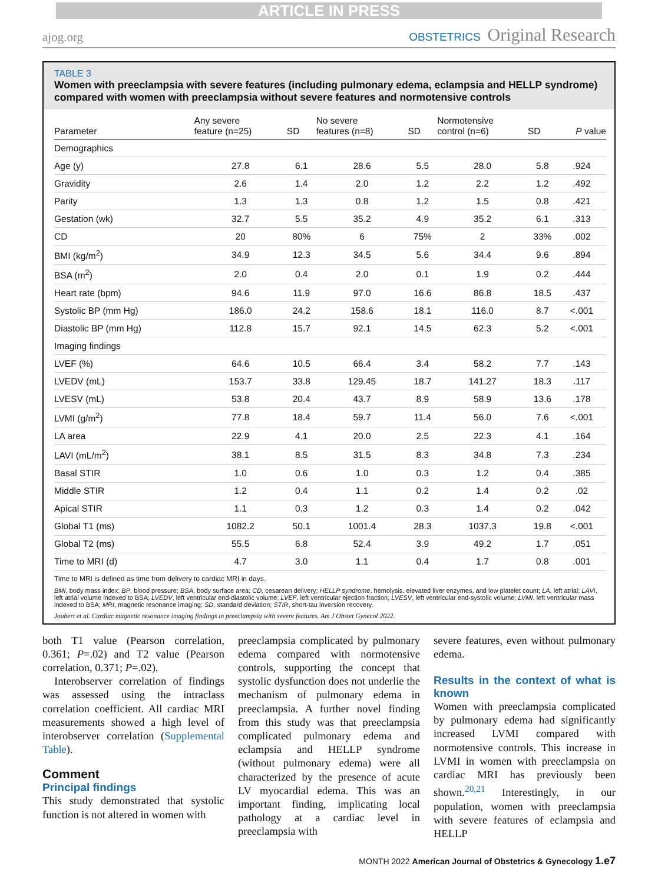ARTICLE IN PRESS
ajog.org
OBSTETRICS Original Research
TABLE 3
Women with preeclampsia with severe features (including pulmonary edema, eclampsia and HELLP syndrome) compared with women with preeclampsia without severe features and normotensive controls
| Parameter | Any severe feature (n=25) | SD | No severe features (n=8) | SD | Normotensive control (n=6) | SD | P value |
| --- | --- | --- | --- | --- | --- | --- | --- |
| Demographics | | | | | | | |
| Age (y) | 27.8 | 6.1 | 28.6 | 5.5 | 28.0 | 5.8 | .924 |
| Gravidity | 2.6 | 1.4 | 2.0 | 1.2 | 2.2 | 1.2 | .492 |
| Parity | 1.3 | 1.3 | 0.8 | 1.2 | 1.5 | 0.8 | .421 |
| Gestation (wk) | 32.7 | 5.5 | 35.2 | 4.9 | 35.2 | 6.1 | .313 |
| CD | 20 | 80% | 6 | 75% | 2 | 33% | .002 |
| BMI (kg/m<sup>2</sup>) | 34.9 | 12.3 | 34.5 | 5.6 | 34.4 | 9.6 | .894 |
| BSA (m<sup>2</sup>) | 2.0 | 0.4 | 2.0 | 0.1 | 1.9 | 0.2 | .444 |
| Heart rate (bpm) | 94.6 | 11.9 | 97.0 | 16.6 | 86.8 | 18.5 | .437 |
| Systolic BP (mm Hg) | 186.0 | 24.2 | 158.6 | 18.1 | 116.0 | 8.7 | <.001 |
| Diastolic BP (mm Hg) | 112.8 | 15.7 | 92.1 | 14.5 | 62.3 | 5.2 | <.001 |
| Imaging findings | | | | | | | |
| LVEF (%) | 64.6 | 10.5 | 66.4 | 3.4 | 58.2 | 7.7 | .143 |
| LVEDV (mL) | 153.7 | 33.8 | 129.45 | 18.7 | 141.27 | 18.3 | .117 |
| LVESV (mL) | 53.8 | 20.4 | 43.7 | 8.9 | 58.9 | 13.6 | .178 |
| LVMI (g/m<sup>2</sup>) | 77.8 | 18.4 | 59.7 | 11.4 | 56.0 | 7.6 | <.001 |
| LA area | 22.9 | 4.1 | 20.0 | 2.5 | 22.3 | 4.1 | .164 |
| LAVI (mL/m<sup>2</sup>) | 38.1 | 8.5 | 31.5 | 8.3 | 34.8 | 7.3 | .234 |
| Basal STIR | 1.0 | 0.6 | 1.0 | 0.3 | 1.2 | 0.4 | .385 |
| Middle STIR | 1.2 | 0.4 | 1.1 | 0.2 | 1.4 | 0.2 | .02 |
| Apical STIR | 1.1 | 0.3 | 1.2 | 0.3 | 1.4 | 0.2 | .042 |
| Global T1 (ms) | 1082.2 | 50.1 | 1001.4 | 28.3 | 1037.3 | 19.8 | <.001 |
| Global T2 (ms) | 55.5 | 6.8 | 52.4 | 3.9 | 49.2 | 1.7 | .051 |
| Time to MRI (d) | 4.7 | 3.0 | 1.1 | 0.4 | 1.7 | 0.8 | .001 |
Time to MRI is defined as time from delivery to cardiac MRI in days.
BMI, body mass index; BP, blood pressure; BSA, body surface area; CD, cesarean delivery; HELLP syndrome, hemolysis, elevated liver enzymes, and low platelet count; LA, left atrial; LAVI, left atrial volume indexed to BSA; LVEDV, left ventricular end-diastolic volume; LVEF, left ventricular ejection fraction; LVESV, left ventricular end-systolic volume; LVMI, left ventricular mass indexed to BSA; MRI, magnetic resonance imaging; SD, standard deviation; STIR, short-tau inversion recovery.
Joubert et al. Cardiac magnetic resonance imaging findings in preeclampsia with severe features. Am J Obstet Gynecol 2022.
both T1 value (Pearson correlation, 0.361; P=.02) and T2 value (Pearson correlation, 0.371; P=.02).
Interobserver correlation of findings was assessed using the intraclass correlation coefficient. All cardiac MRI measurements showed a high level of interobserver correlation (Supplemental Table).
Comment
Principal findings
This study demonstrated that systolic function is not altered in women with
preeclampsia complicated by pulmonary edema compared with normotensive controls, supporting the concept that systolic dysfunction does not underlie the mechanism of pulmonary edema in preeclampsia. A further novel finding from this study was that preeclampsia complicated pulmonary edema and eclampsia and HELLP syndrome (without pulmonary edema) were all characterized by the presence of acute LV myocardial edema. This was an important finding, implicating local pathology at a cardiac level in preeclampsia with
severe features, even without pulmonary edema.
Results in the context of what is known
Women with preeclampsia complicated by pulmonary edema had significantly increased LVMI compared with normotensive controls. This increase in LVMI in women with preeclampsia on cardiac MRI has previously been shown.<sup>20,21</sup> Interestingly, in our population, women with preeclampsia with severe features of eclampsia and HELLP
MONTH 2022 American Journal of Obstetrics & Gynecology 1.e7